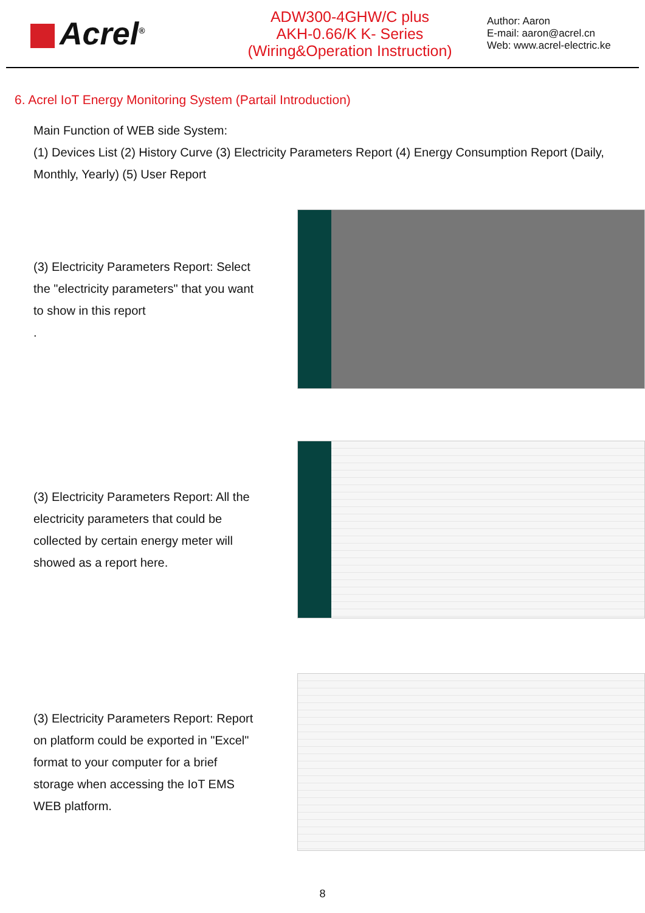Acrel<sup>®</sup>
ADW300-4GHW/C plus
AKH-0.66/K K- Series
(Wiring&Operation Instruction)
Author: Aaron
E-mail: aaron@acrel.cn
Web: www.acrel-electric.ke
6. Acrel IoT Energy Monitoring System (Partail Introduction)
Main Function of WEB side System:
(1) Devices List (2) History Curve (3) Electricity Parameters Report (4) Energy Consumption Report (Daily, Monthly, Yearly) (5) User Report
(3) Electricity Parameters Report: Select the "electricity parameters" that you want to show in this report
.
(3) Electricity Parameters Report: All the electricity parameters that could be collected by certain energy meter will showed as a report here.
(3) Electricity Parameters Report: Report on platform could be exported in "Excel" format to your computer for a brief storage when accessing the IoT EMS WEB platform.
8